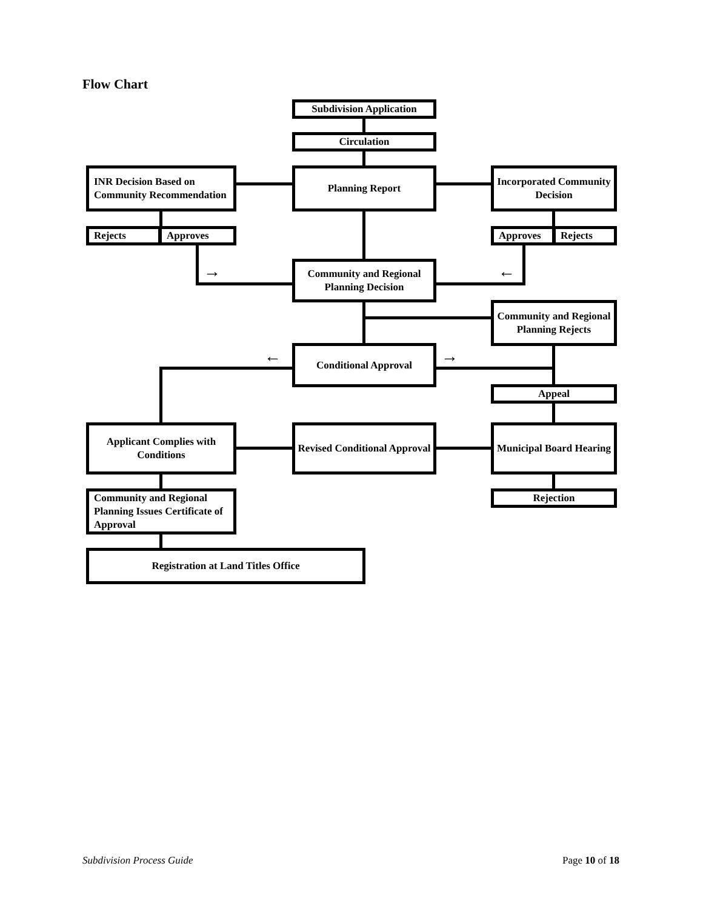Flow Chart
Subdivision Application
Circulation
INR Decision Based on Community Recommendation
Planning Report
Incorporated Community Decision
Rejects Approves Approves Rejects
→
Community and Regional Planning Decision
←
Community and Regional Planning Rejects
← Conditional Approval →
Appeal
Applicant Complies with Conditions
Revised Conditional Approval
Municipal Board Hearing
Community and Regional Planning Issues Certificate of Approval
Rejection
Registration at Land Titles Office
Subdivision Process Guide Page 10 of 18